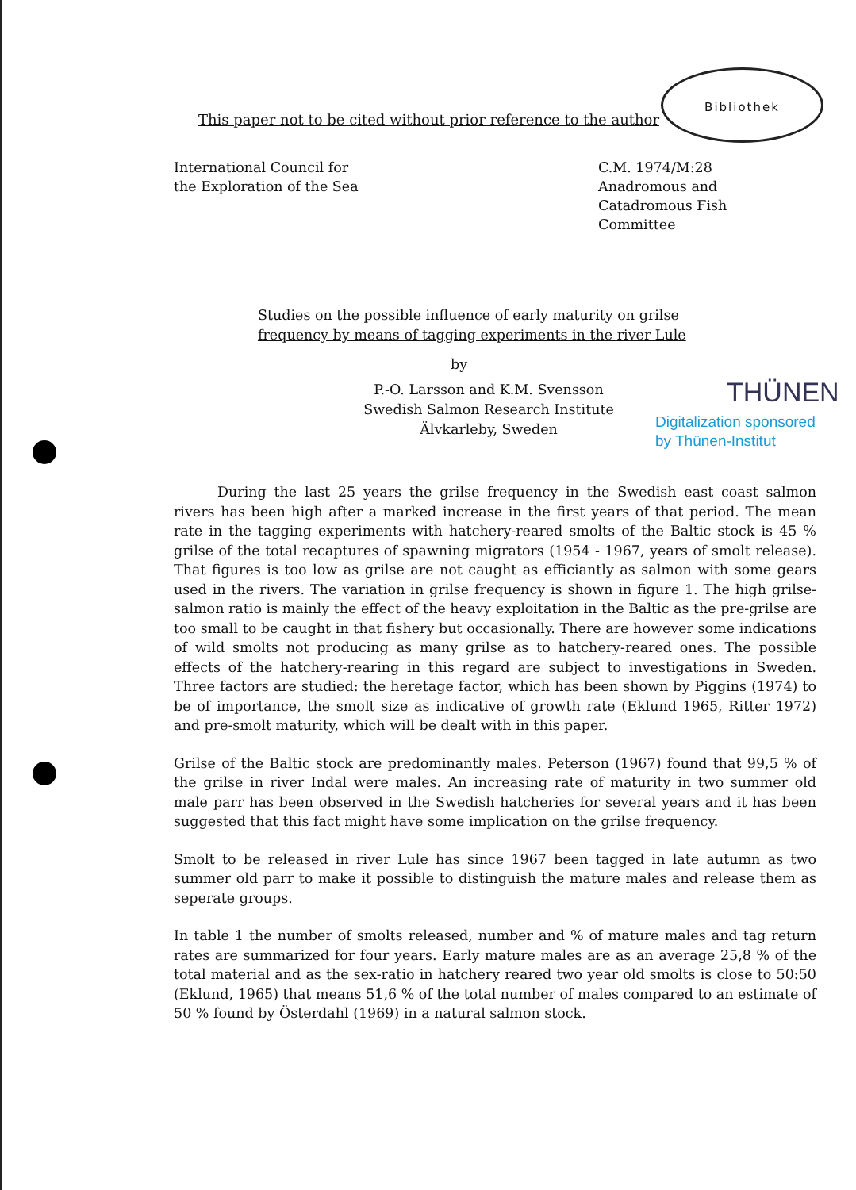Bibliothek
This paper not to be cited without prior reference to the author
International Council for
the Exploration of the Sea
C.M. 1974/M:28
Anadromous and
Catadromous Fish
Committee
Studies on the possible influence of early maturity on grilse
frequency by means of tagging experiments in the river Lule
by
P.-O. Larsson and K.M. Svensson
Swedish Salmon Research Institute
Älvkarleby, Sweden
THÜNEN
Digitalization sponsored
by Thünen-Institut
During the last 25 years the grilse frequency in the Swedish east coast salmon rivers has been high after a marked increase in the first years of that period. The mean rate in the tagging experiments with hatchery-reared smolts of the Baltic stock is 45 % grilse of the total recaptures of spawning migrators (1954 - 1967, years of smolt release). That figures is too low as grilse are not caught as efficiantly as salmon with some gears used in the rivers. The variation in grilse frequency is shown in figure 1. The high grilse-salmon ratio is mainly the effect of the heavy exploitation in the Baltic as the pre-grilse are too small to be caught in that fishery but occasionally. There are however some indications of wild smolts not producing as many grilse as to hatchery-reared ones. The possible effects of the hatchery-rearing in this regard are subject to investigations in Sweden. Three factors are studied: the heretage factor, which has been shown by Piggins (1974) to be of importance, the smolt size as indicative of growth rate (Eklund 1965, Ritter 1972) and pre-smolt maturity, which will be dealt with in this paper.
Grilse of the Baltic stock are predominantly males. Peterson (1967) found that 99,5 % of the grilse in river Indal were males. An increasing rate of maturity in two summer old male parr has been observed in the Swedish hatcheries for several years and it has been suggested that this fact might have some implication on the grilse frequency.
Smolt to be released in river Lule has since 1967 been tagged in late autumn as two summer old parr to make it possible to distinguish the mature males and release them as seperate groups.
In table 1 the number of smolts released, number and % of mature males and tag return rates are summarized for four years. Early mature males are as an average 25,8 % of the total material and as the sex-ratio in hatchery reared two year old smolts is close to 50:50 (Eklund, 1965) that means 51,6 % of the total number of males compared to an estimate of 50 % found by Österdahl (1969) in a natural salmon stock.